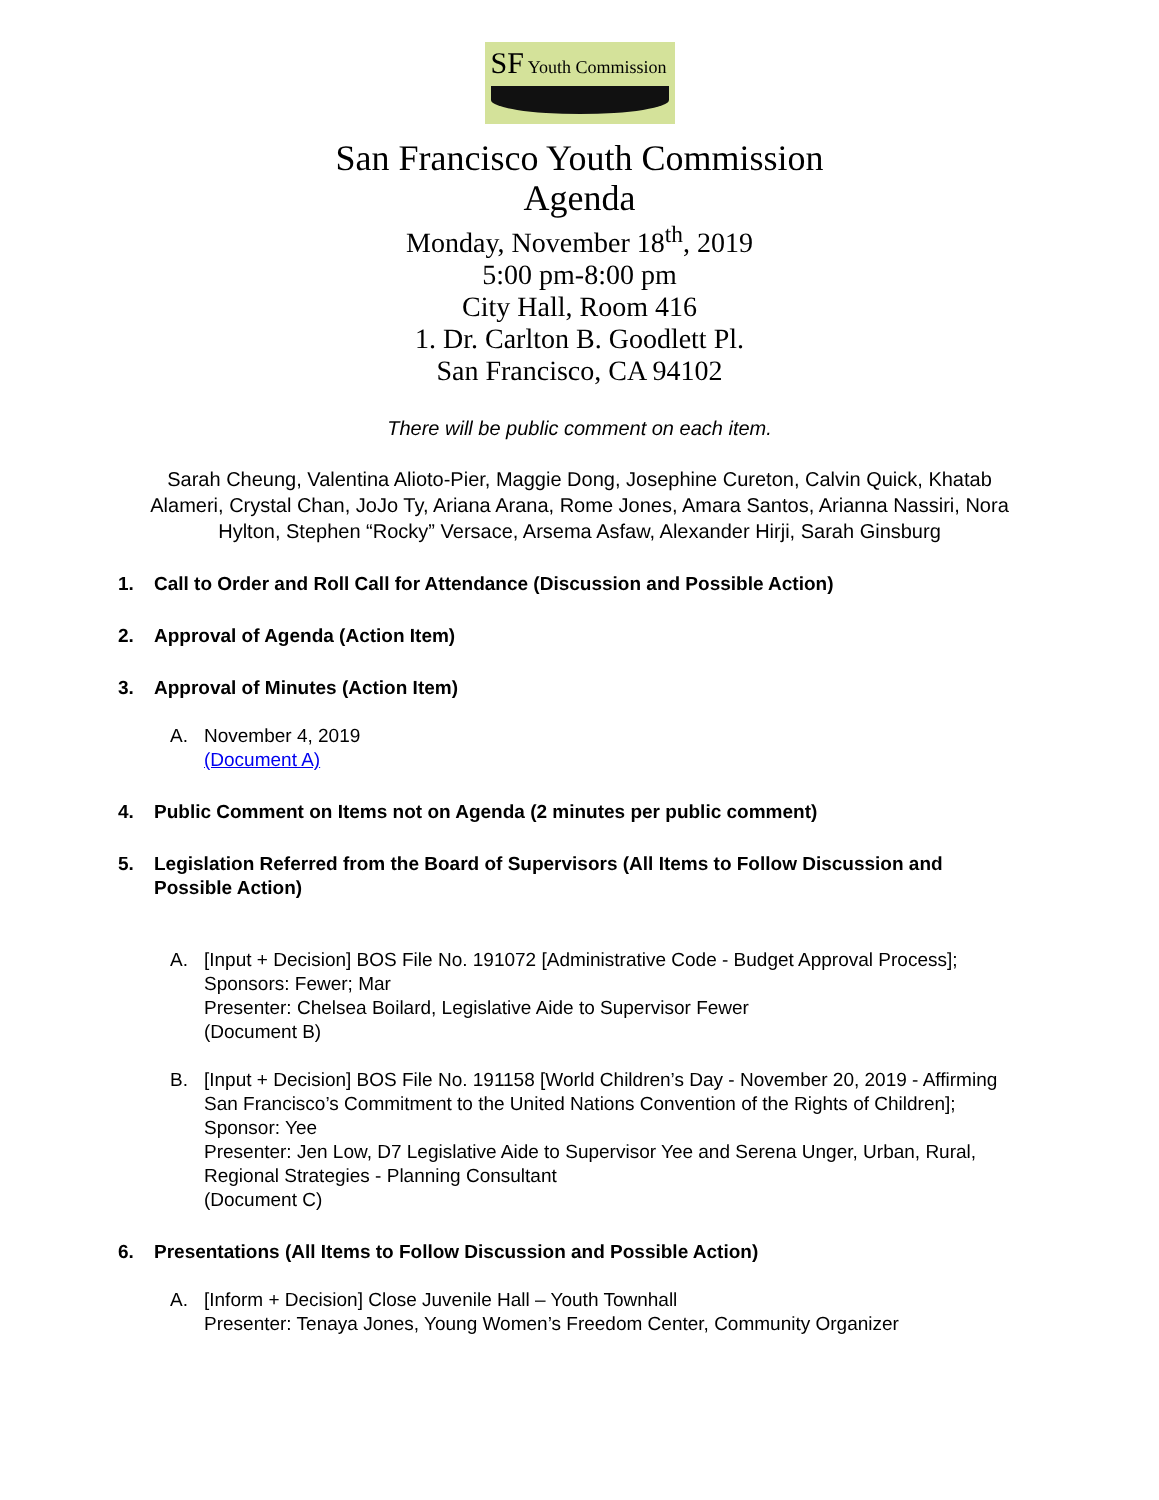SF Youth Commission
San Francisco Youth Commission
Agenda
Monday, November 18<sup>th</sup>, 2019
5:00 pm-8:00 pm
City Hall, Room 416
1. Dr. Carlton B. Goodlett Pl.
San Francisco, CA 94102
There will be public comment on each item.
Sarah Cheung, Valentina Alioto-Pier, Maggie Dong, Josephine Cureton, Calvin Quick, Khatab Alameri, Crystal Chan, JoJo Ty, Ariana Arana, Rome Jones, Amara Santos, Arianna Nassiri, Nora Hylton, Stephen “Rocky” Versace, Arsema Asfaw, Alexander Hirji, Sarah Ginsburg
1. Call to Order and Roll Call for Attendance (Discussion and Possible Action)
2. Approval of Agenda (Action Item)
3. Approval of Minutes (Action Item)
A. November 4, 2019
(Document A)
4. Public Comment on Items not on Agenda (2 minutes per public comment)
5. Legislation Referred from the Board of Supervisors (All Items to Follow Discussion and Possible Action)
A. [Input + Decision] BOS File No. 191072 [Administrative Code - Budget Approval Process]; Sponsors: Fewer; Mar
Presenter: Chelsea Boilard, Legislative Aide to Supervisor Fewer
(Document B)
B. [Input + Decision] BOS File No. 191158 [World Children’s Day - November 20, 2019 - Affirming San Francisco’s Commitment to the United Nations Convention of the Rights of Children]; Sponsor: Yee
Presenter: Jen Low, D7 Legislative Aide to Supervisor Yee and Serena Unger, Urban, Rural, Regional Strategies - Planning Consultant
(Document C)
6. Presentations (All Items to Follow Discussion and Possible Action)
A. [Inform + Decision] Close Juvenile Hall – Youth Townhall
Presenter: Tenaya Jones, Young Women’s Freedom Center, Community Organizer